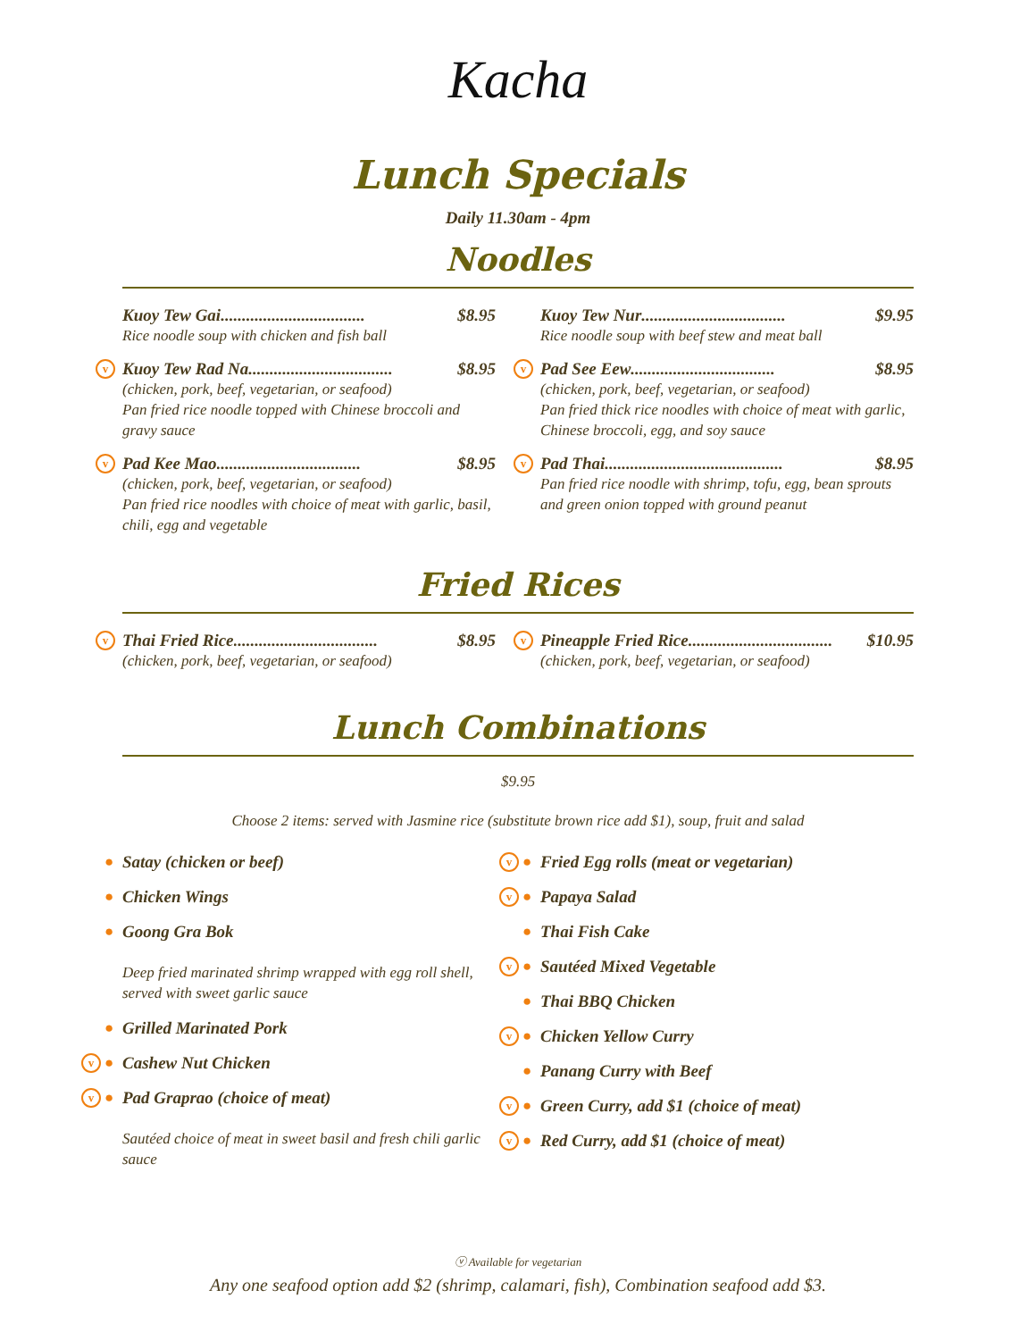Kacha
Lunch Specials
Daily 11.30am - 4pm
Noodles
Kuoy Tew Gai .................................. $8.95
Rice noodle soup with chicken and fish ball
v
Kuoy Tew Rad Na .................................. $8.95
(chicken, pork, beef, vegetarian, or seafood)
Pan fried rice noodle topped with Chinese broccoli and gravy sauce
v
Pad Kee Mao .................................. $8.95
(chicken, pork, beef, vegetarian, or seafood)
Pan fried rice noodles with choice of meat with garlic, basil, chili, egg and vegetable
Kuoy Tew Nur .................................. $9.95
Rice noodle soup with beef stew and meat ball
v
Pad See Eew .................................. $8.95
(chicken, pork, beef, vegetarian, or seafood)
Pan fried thick rice noodles with choice of meat with garlic, Chinese broccoli, egg, and soy sauce
v
Pad Thai .......................................... $8.95
Pan fried rice noodle with shrimp, tofu, egg, bean sprouts and green onion topped with ground peanut
Fried Rices
v
Thai Fried Rice .................................. $8.95
(chicken, pork, beef, vegetarian, or seafood)
v
Pineapple Fried Rice .................................. $10.95
(chicken, pork, beef, vegetarian, or seafood)
Lunch Combinations
$9.95
Choose 2 items: served with Jasmine rice (substitute brown rice add $1), soup, fruit and salad
● Satay (chicken or beef)
● Chicken Wings
● Goong Gra Bok
Deep fried marinated shrimp wrapped with egg roll shell, served with sweet garlic sauce
● Grilled Marinated Pork
v ● Cashew Nut Chicken
v ● Pad Graprao (choice of meat)
Sautéed choice of meat in sweet basil and fresh chili garlic sauce
v ● Fried Egg rolls (meat or vegetarian)
v ● Papaya Salad
● Thai Fish Cake
v ● Sautéed Mixed Vegetable
● Thai BBQ Chicken
v ● Chicken Yellow Curry
● Panang Curry with Beef
v ● Green Curry, add $1 (choice of meat)
v ● Red Curry, add $1 (choice of meat)
ⓥ Available for vegetarian
Any one seafood option add $2 (shrimp, calamari, fish), Combination seafood add $3.